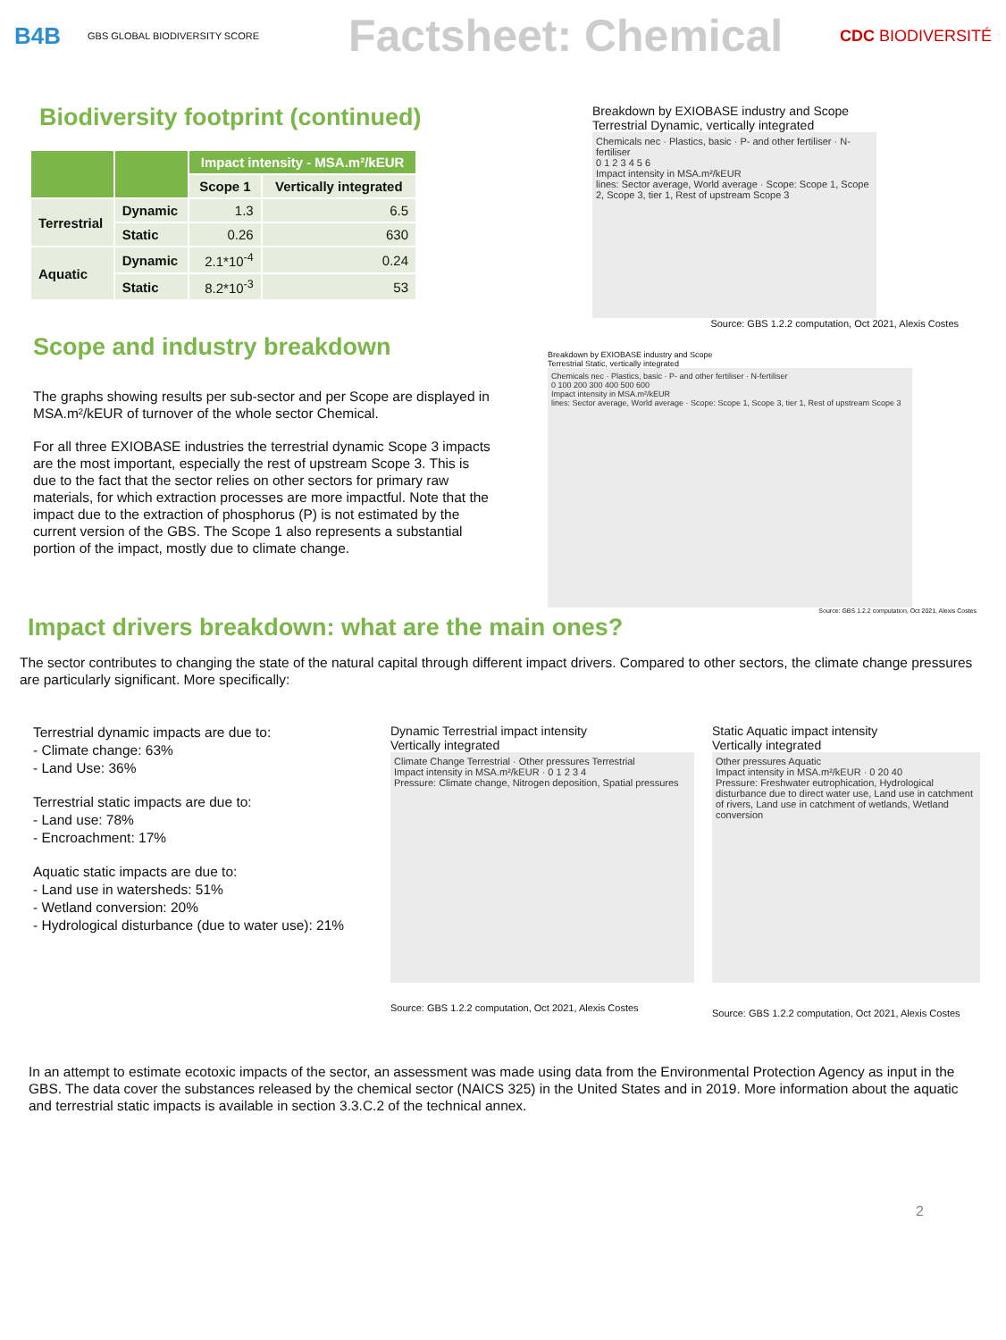B4B GBS GLOBAL BIODIVERSITY SCORE Factsheet: Chemical CDC BIODIVERSITÉ
Biodiversity footprint (continued)
| | | Impact intensity - MSA.m²/kEUR | |
| --- | --- | --- | --- |
| | | Scope 1 | Vertically integrated |
| Terrestrial | Dynamic | 1.3 | 6.5 |
| | Static | 0.26 | 630 |
| Aquatic | Dynamic | 2.1*10<sup>-4</sup> | 0.24 |
| | Static | 8.2*10<sup>-3</sup> | 53 |
Scope and industry breakdown
The graphs showing results per sub-sector and per Scope are displayed in MSA.m²/kEUR of turnover of the whole sector Chemical.
For all three EXIOBASE industries the terrestrial dynamic Scope 3 impacts are the most important, especially the rest of upstream Scope 3. This is due to the fact that the sector relies on other sectors for primary raw materials, for which extraction processes are more impactful. Note that the impact due to the extraction of phosphorus (P) is not estimated by the current version of the GBS. The Scope 1 also represents a substantial portion of the impact, mostly due to climate change.
Breakdown by EXIOBASE industry and Scope
Terrestrial Dynamic, vertically integrated
Chemicals nec · Plastics, basic · P- and other fertiliser · N-fertiliser
0 1 2 3 4 5 6
Impact intensity in MSA.m²/kEUR
lines: Sector average, World average · Scope: Scope 1, Scope 2, Scope 3, tier 1, Rest of upstream Scope 3
Source: GBS 1.2.2 computation, Oct 2021, Alexis Costes
Breakdown by EXIOBASE industry and Scope
Terrestrial Static, vertically integrated
Chemicals nec · Plastics, basic · P- and other fertiliser · N-fertiliser
0 100 200 300 400 500 600
Impact intensity in MSA.m²/kEUR
lines: Sector average, World average · Scope: Scope 1, Scope 3, tier 1, Rest of upstream Scope 3
Source: GBS 1.2.2 computation, Oct 2021, Alexis Costes
Impact drivers breakdown: what are the main ones?
The sector contributes to changing the state of the natural capital through different impact drivers. Compared to other sectors, the climate change pressures are particularly significant. More specifically:
Terrestrial dynamic impacts are due to:
- Climate change: 63%
- Land Use: 36%
Terrestrial static impacts are due to:
- Land use: 78%
- Encroachment: 17%
Aquatic static impacts are due to:
- Land use in watersheds: 51%
- Wetland conversion: 20%
- Hydrological disturbance (due to water use): 21%
Dynamic Terrestrial impact intensity
Vertically integrated
Climate Change Terrestrial · Other pressures Terrestrial
Impact intensity in MSA.m²/kEUR · 0 1 2 3 4
Pressure: Climate change, Nitrogen deposition, Spatial pressures
Source: GBS 1.2.2 computation, Oct 2021, Alexis Costes
Static Aquatic impact intensity
Vertically integrated
Other pressures Aquatic
Impact intensity in MSA.m²/kEUR · 0 20 40
Pressure: Freshwater eutrophication, Hydrological disturbance due to direct water use, Land use in catchment of rivers, Land use in catchment of wetlands, Wetland conversion
Source: GBS 1.2.2 computation, Oct 2021, Alexis Costes
In an attempt to estimate ecotoxic impacts of the sector, an assessment was made using data from the Environmental Protection Agency as input in the GBS. The data cover the substances released by the chemical sector (NAICS 325) in the United States and in 2019. More information about the aquatic and terrestrial static impacts is available in section 3.3.C.2 of the technical annex.
2